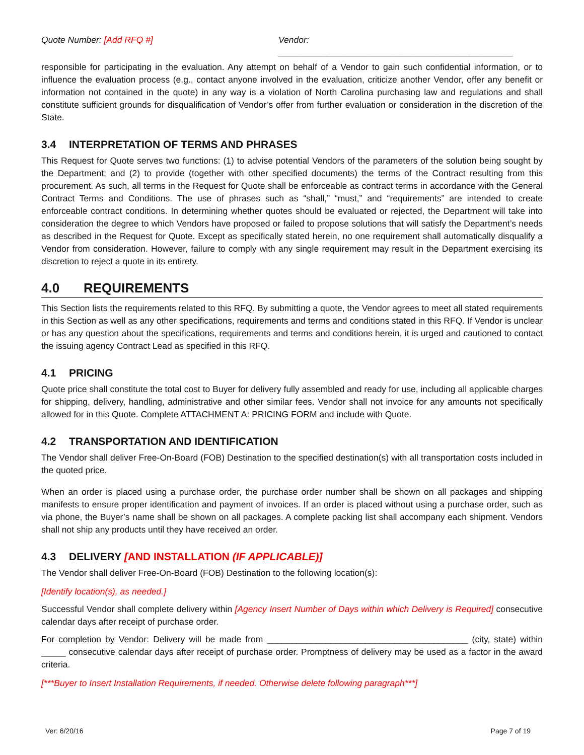Quote Number: [Add RFQ #] Vendor: ________________________________________________
responsible for participating in the evaluation. Any attempt on behalf of a Vendor to gain such confidential information, or to influence the evaluation process (e.g., contact anyone involved in the evaluation, criticize another Vendor, offer any benefit or information not contained in the quote) in any way is a violation of North Carolina purchasing law and regulations and shall constitute sufficient grounds for disqualification of Vendor’s offer from further evaluation or consideration in the discretion of the State.
3.4 INTERPRETATION OF TERMS AND PHRASES
This Request for Quote serves two functions: (1) to advise potential Vendors of the parameters of the solution being sought by the Department; and (2) to provide (together with other specified documents) the terms of the Contract resulting from this procurement. As such, all terms in the Request for Quote shall be enforceable as contract terms in accordance with the General Contract Terms and Conditions. The use of phrases such as “shall,” “must,” and “requirements” are intended to create enforceable contract conditions. In determining whether quotes should be evaluated or rejected, the Department will take into consideration the degree to which Vendors have proposed or failed to propose solutions that will satisfy the Department’s needs as described in the Request for Quote. Except as specifically stated herein, no one requirement shall automatically disqualify a Vendor from consideration. However, failure to comply with any single requirement may result in the Department exercising its discretion to reject a quote in its entirety.
4.0 REQUIREMENTS
This Section lists the requirements related to this RFQ. By submitting a quote, the Vendor agrees to meet all stated requirements in this Section as well as any other specifications, requirements and terms and conditions stated in this RFQ. If Vendor is unclear or has any question about the specifications, requirements and terms and conditions herein, it is urged and cautioned to contact the issuing agency Contract Lead as specified in this RFQ.
4.1 PRICING
Quote price shall constitute the total cost to Buyer for delivery fully assembled and ready for use, including all applicable charges for shipping, delivery, handling, administrative and other similar fees. Vendor shall not invoice for any amounts not specifically allowed for in this Quote. Complete ATTACHMENT A: PRICING FORM and include with Quote.
4.2 TRANSPORTATION AND IDENTIFICATION
The Vendor shall deliver Free-On-Board (FOB) Destination to the specified destination(s) with all transportation costs included in the quoted price.
When an order is placed using a purchase order, the purchase order number shall be shown on all packages and shipping manifests to ensure proper identification and payment of invoices. If an order is placed without using a purchase order, such as via phone, the Buyer’s name shall be shown on all packages. A complete packing list shall accompany each shipment. Vendors shall not ship any products until they have received an order.
4.3 DELIVERY [AND INSTALLATION (IF APPLICABLE)]
The Vendor shall deliver Free-On-Board (FOB) Destination to the following location(s):
[Identify location(s), as needed.]
Successful Vendor shall complete delivery within [Agency Insert Number of Days within which Delivery is Required] consecutive calendar days after receipt of purchase order.
For completion by Vendor: Delivery will be made from _________________________________________ (city, state) within _____ consecutive calendar days after receipt of purchase order. Promptness of delivery may be used as a factor in the award criteria.
[***Buyer to Insert Installation Requirements, if needed. Otherwise delete following paragraph***]
Ver: 6/20/16 Page 7 of 19